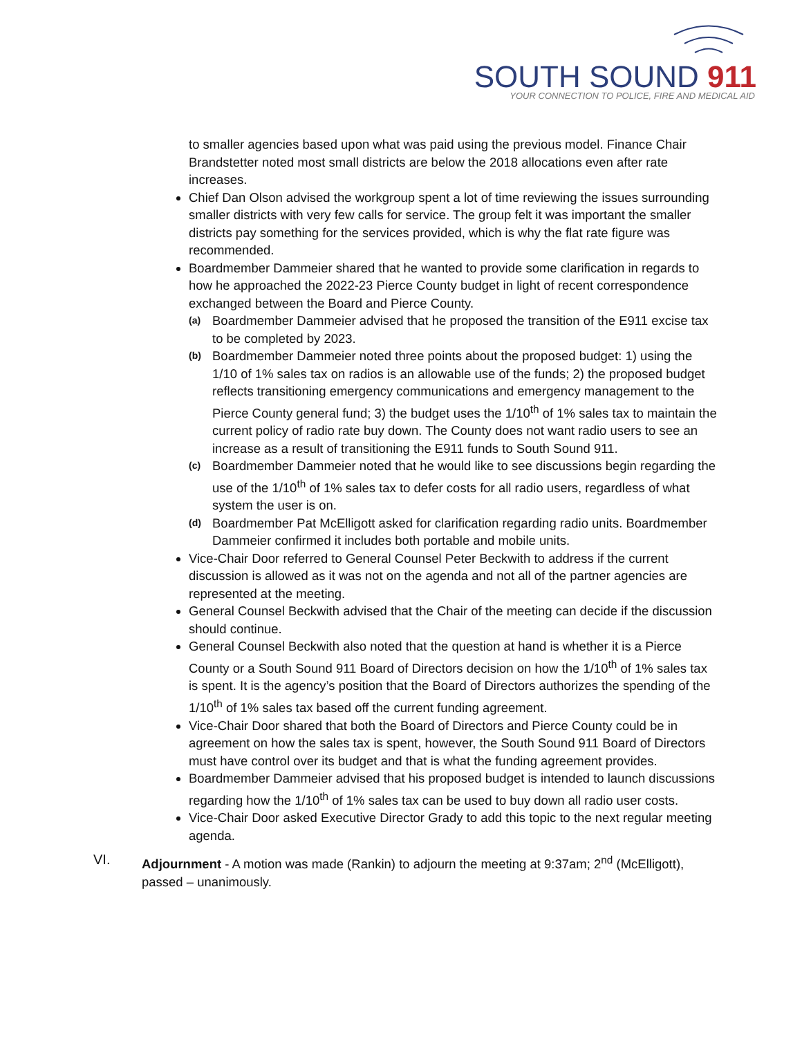SOUTH SOUND 911
YOUR CONNECTION TO POLICE, FIRE AND MEDICAL AID
to smaller agencies based upon what was paid using the previous model. Finance Chair Brandstetter noted most small districts are below the 2018 allocations even after rate increases.
Chief Dan Olson advised the workgroup spent a lot of time reviewing the issues surrounding smaller districts with very few calls for service. The group felt it was important the smaller districts pay something for the services provided, which is why the flat rate figure was recommended.
Boardmember Dammeier shared that he wanted to provide some clarification in regards to how he approached the 2022-23 Pierce County budget in light of recent correspondence exchanged between the Board and Pierce County.
(a) Boardmember Dammeier advised that he proposed the transition of the E911 excise tax to be completed by 2023.
(b) Boardmember Dammeier noted three points about the proposed budget: 1) using the 1/10 of 1% sales tax on radios is an allowable use of the funds; 2) the proposed budget reflects transitioning emergency communications and emergency management to the Pierce County general fund; 3) the budget uses the 1/10<sup>th</sup> of 1% sales tax to maintain the current policy of radio rate buy down. The County does not want radio users to see an increase as a result of transitioning the E911 funds to South Sound 911.
(c) Boardmember Dammeier noted that he would like to see discussions begin regarding the use of the 1/10<sup>th</sup> of 1% sales tax to defer costs for all radio users, regardless of what system the user is on.
(d) Boardmember Pat McElligott asked for clarification regarding radio units. Boardmember Dammeier confirmed it includes both portable and mobile units.
Vice-Chair Door referred to General Counsel Peter Beckwith to address if the current discussion is allowed as it was not on the agenda and not all of the partner agencies are represented at the meeting.
General Counsel Beckwith advised that the Chair of the meeting can decide if the discussion should continue.
General Counsel Beckwith also noted that the question at hand is whether it is a Pierce County or a South Sound 911 Board of Directors decision on how the 1/10<sup>th</sup> of 1% sales tax is spent. It is the agency’s position that the Board of Directors authorizes the spending of the 1/10<sup>th</sup> of 1% sales tax based off the current funding agreement.
Vice-Chair Door shared that both the Board of Directors and Pierce County could be in agreement on how the sales tax is spent, however, the South Sound 911 Board of Directors must have control over its budget and that is what the funding agreement provides.
Boardmember Dammeier advised that his proposed budget is intended to launch discussions regarding how the 1/10<sup>th</sup> of 1% sales tax can be used to buy down all radio user costs.
Vice-Chair Door asked Executive Director Grady to add this topic to the next regular meeting agenda.
VI. Adjournment - A motion was made (Rankin) to adjourn the meeting at 9:37am; 2<sup>nd</sup> (McElligott), passed – unanimously.